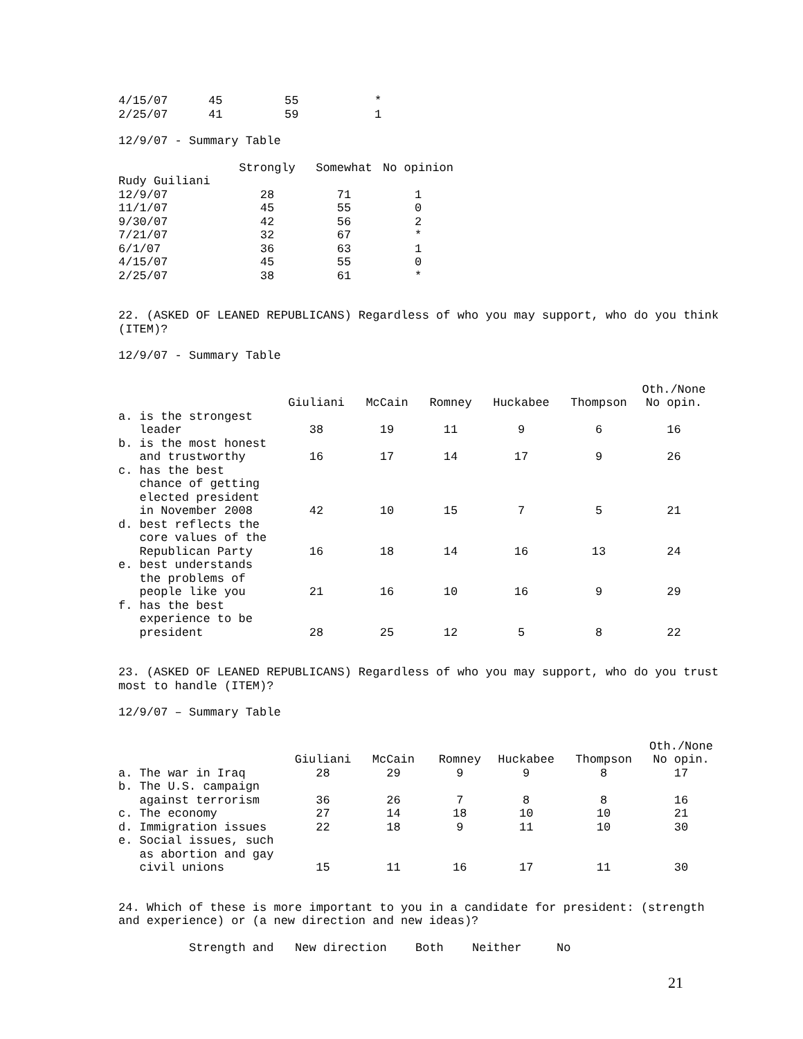| 4/15/07 | 45 | 55 | * |
| 2/25/07 | 41 | 59 | 1 |
12/9/07 - Summary Table
| | Strongly | Somewhat | No opinion |
| --- | --- | --- | --- |
| Rudy Guiliani | | | |
| 12/9/07 | 28 | 71 | 1 |
| 11/1/07 | 45 | 55 | 0 |
| 9/30/07 | 42 | 56 | 2 |
| 7/21/07 | 32 | 67 | * |
| 6/1/07 | 36 | 63 | 1 |
| 4/15/07 | 45 | 55 | 0 |
| 2/25/07 | 38 | 61 | * |
22. (ASKED OF LEANED REPUBLICANS) Regardless of who you may support, who do you think (ITEM)?
12/9/07 - Summary Table
| | Giuliani | McCain | Romney | Huckabee | Thompson | Oth./None No opin. |
| --- | --- | --- | --- | --- | --- | --- |
| a. is the strongest leader | 38 | 19 | 11 | 9 | 6 | 16 |
| b. is the most honest and trustworthy | 16 | 17 | 14 | 17 | 9 | 26 |
| c. has the best chance of getting elected president in November 2008 | 42 | 10 | 15 | 7 | 5 | 21 |
| d. best reflects the core values of the Republican Party | 16 | 18 | 14 | 16 | 13 | 24 |
| e. best understands the problems of people like you | 21 | 16 | 10 | 16 | 9 | 29 |
| f. has the best experience to be president | 28 | 25 | 12 | 5 | 8 | 22 |
23. (ASKED OF LEANED REPUBLICANS) Regardless of who you may support, who do you trust most to handle (ITEM)?
12/9/07 – Summary Table
| | Giuliani | McCain | Romney | Huckabee | Thompson | Oth./None No opin. |
| --- | --- | --- | --- | --- | --- | --- |
| a. The war in Iraq | 28 | 29 | 9 | 9 | 8 | 17 |
| b. The U.S. campaign against terrorism | 36 | 26 | 7 | 8 | 8 | 16 |
| c. The economy | 27 | 14 | 18 | 10 | 10 | 21 |
| d. Immigration issues | 22 | 18 | 9 | 11 | 10 | 30 |
| e. Social issues, such as abortion and gay civil unions | 15 | 11 | 16 | 17 | 11 | 30 |
24. Which of these is more important to you in a candidate for president: (strength and experience) or (a new direction and new ideas)?
| Strength and | New direction | Both | Neither | No |
21